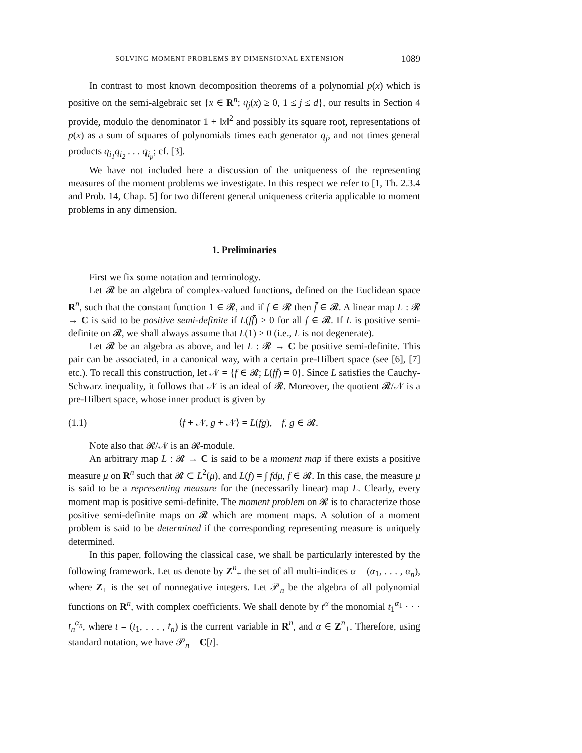SOLVING MOMENT PROBLEMS BY DIMENSIONAL EXTENSION 1089
In contrast to most known decomposition theorems of a polynomial p(x) which is positive on the semi-algebraic set {x ∈ R<sup>n</sup>; q<sub>j</sub>(x) ≥ 0, 1 ≤ j ≤ d}, our results in Section 4 provide, modulo the denominator 1 + ‖x‖<sup>2</sup> and possibly its square root, representations of p(x) as a sum of squares of polynomials times each generator q<sub>j</sub>, and not times general products q<sub>i<sub>1</sub></sub>q<sub>i<sub>2</sub></sub> . . . q<sub>i<sub>p</sub></sub>; cf. [3].
We have not included here a discussion of the uniqueness of the representing measures of the moment problems we investigate. In this respect we refer to [1, Th. 2.3.4 and Prob. 14, Chap. 5] for two different general uniqueness criteria applicable to moment problems in any dimension.
1. Preliminaries
First we fix some notation and terminology.
Let 𝓡 be an algebra of complex-valued functions, defined on the Euclidean space R<sup>n</sup>, such that the constant function 1 ∈ 𝓡, and if f ∈ 𝓡 then f̄ ∈ 𝓡. A linear map L : 𝓡 → C is said to be positive semi-definite if L(ff̄) ≥ 0 for all f ∈ 𝓡. If L is positive semi-definite on 𝓡, we shall always assume that L(1) > 0 (i.e., L is not degenerate).
Let 𝓡 be an algebra as above, and let L : 𝓡 → C be positive semi-definite. This pair can be associated, in a canonical way, with a certain pre-Hilbert space (see [6], [7] etc.). To recall this construction, let 𝒩 = {f ∈ 𝓡; L(ff̄) = 0}. Since L satisfies the Cauchy-Schwarz inequality, it follows that 𝒩 is an ideal of 𝓡. Moreover, the quotient 𝓡/𝒩 is a pre-Hilbert space, whose inner product is given by
(1.1) ⟨f + 𝒩, g + 𝒩⟩ = L(fḡ), f, g ∈ 𝓡.
Note also that 𝓡/𝒩 is an 𝓡-module.
An arbitrary map L : 𝓡 → C is said to be a moment map if there exists a positive measure μ on R<sup>n</sup> such that 𝓡 ⊂ L<sup>2</sup>(μ), and L(f) = ∫ fdμ, f ∈ 𝓡. In this case, the measure μ is said to be a representing measure for the (necessarily linear) map L. Clearly, every moment map is positive semi-definite. The moment problem on 𝓡 is to characterize those positive semi-definite maps on 𝓡 which are moment maps. A solution of a moment problem is said to be determined if the corresponding representing measure is uniquely determined.
In this paper, following the classical case, we shall be particularly interested by the following framework. Let us denote by Z<sup>n</sup><sub>+</sub> the set of all multi-indices α = (α<sub>1</sub>, . . . , α<sub>n</sub>), where Z<sub>+</sub> is the set of nonnegative integers. Let 𝒫<sub>n</sub> be the algebra of all polynomial functions on R<sup>n</sup>, with complex coefficients. We shall denote by t<sup>α</sup> the monomial t<sub>1</sub><sup>α<sub>1</sub></sup> · · · t<sub>n</sub><sup>α<sub>n</sub></sup>, where t = (t<sub>1</sub>, . . . , t<sub>n</sub>) is the current variable in R<sup>n</sup>, and α ∈ Z<sup>n</sup><sub>+</sub>. Therefore, using standard notation, we have 𝒫<sub>n</sub> = C[t].